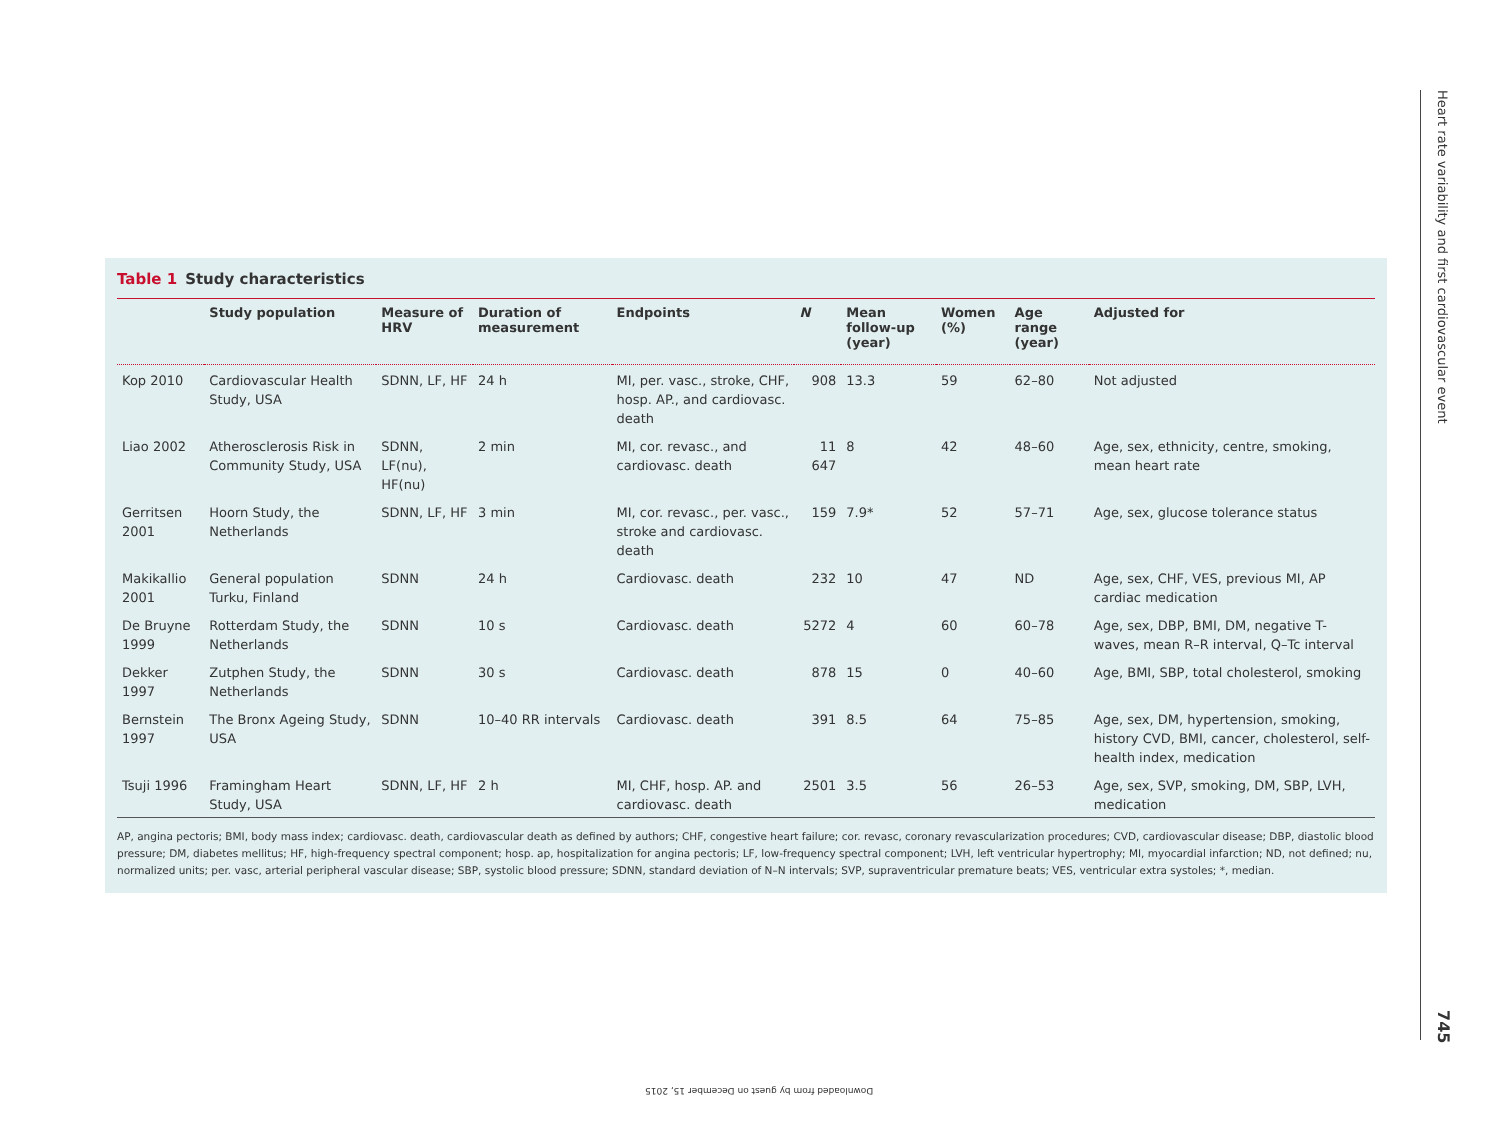Table 1 Study characteristics
| | Study population | Measure of HRV | Duration of measurement | Endpoints | N | Mean follow-up (year) | Women (%) | Age range (year) | Adjusted for |
| --- | --- | --- | --- | --- | --- | --- | --- | --- | --- |
| Kop 2010 | Cardiovascular Health Study, USA | SDNN, LF, HF | 24 h | MI, per. vasc., stroke, CHF, hosp. AP., and cardiovasc. death | 908 | 13.3 | 59 | 62–80 | Not adjusted |
| Liao 2002 | Atherosclerosis Risk in Community Study, USA | SDNN, LF(nu), HF(nu) | 2 min | MI, cor. revasc., and cardiovasc. death | 11 647 | 8 | 42 | 48–60 | Age, sex, ethnicity, centre, smoking, mean heart rate |
| Gerritsen 2001 | Hoorn Study, the Netherlands | SDNN, LF, HF | 3 min | MI, cor. revasc., per. vasc., stroke and cardiovasc. death | 159 | 7.9* | 52 | 57–71 | Age, sex, glucose tolerance status |
| Makikallio 2001 | General population Turku, Finland | SDNN | 24 h | Cardiovasc. death | 232 | 10 | 47 | ND | Age, sex, CHF, VES, previous MI, AP cardiac medication |
| De Bruyne 1999 | Rotterdam Study, the Netherlands | SDNN | 10 s | Cardiovasc. death | 5272 | 4 | 60 | 60–78 | Age, sex, DBP, BMI, DM, negative T-waves, mean R–R interval, Q–Tc interval |
| Dekker 1997 | Zutphen Study, the Netherlands | SDNN | 30 s | Cardiovasc. death | 878 | 15 | 0 | 40–60 | Age, BMI, SBP, total cholesterol, smoking |
| Bernstein 1997 | The Bronx Ageing Study, USA | SDNN | 10–40 RR intervals | Cardiovasc. death | 391 | 8.5 | 64 | 75–85 | Age, sex, DM, hypertension, smoking, history CVD, BMI, cancer, cholesterol, self-health index, medication |
| Tsuji 1996 | Framingham Heart Study, USA | SDNN, LF, HF | 2 h | MI, CHF, hosp. AP. and cardiovasc. death | 2501 | 3.5 | 56 | 26–53 | Age, sex, SVP, smoking, DM, SBP, LVH, medication |
AP, angina pectoris; BMI, body mass index; cardiovasc. death, cardiovascular death as defined by authors; CHF, congestive heart failure; cor. revasc, coronary revascularization procedures; CVD, cardiovascular disease; DBP, diastolic blood pressure; DM, diabetes mellitus; HF, high-frequency spectral component; hosp. ap, hospitalization for angina pectoris; LF, low-frequency spectral component; LVH, left ventricular hypertrophy; MI, myocardial infarction; ND, not defined; nu, normalized units; per. vasc, arterial peripheral vascular disease; SBP, systolic blood pressure; SDNN, standard deviation of N–N intervals; SVP, supraventricular premature beats; VES, ventricular extra systoles; *, median.
Heart rate variability and first cardiovascular event
745
Downloaded from by guest on December 15, 2015